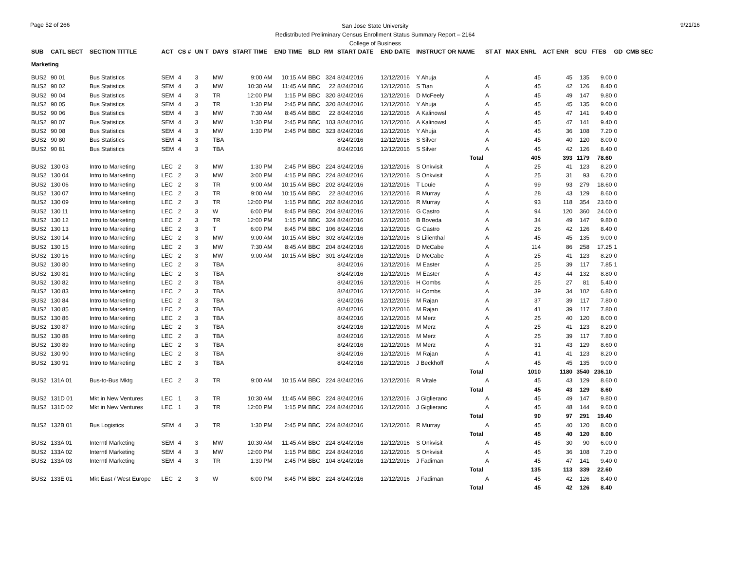Page 52 of 266
San Jose State University
Redistributed Preliminary Census Enrollment Status Summary Report – 2164
College of Business
9/21/16
| SUB | CATL SECT | SECTION TITTLE | ACT | CS # | UN T | DAYS | START TIME | END TIME | BLD | RM | START DATE | END DATE | INSTRUCT OR NAME | ST AT | MAX ENRL | ACT ENR | SCU | FTES | GD | CMB SEC |
| --- | --- | --- | --- | --- | --- | --- | --- | --- | --- | --- | --- | --- | --- | --- | --- | --- | --- | --- | --- | --- |
| Marketing | | | | | | | | | | | | | | | | | | | | |
| BUS2 | 90 01 | Bus Statistics | SEM | 4 | 3 | MW | 9:00 AM | 10:15 AM | BBC | 324 | 8/24/2016 | 12/12/2016 | Y Ahuja | A | 45 | 45 | 135 | 9.00 | 0 | |
| BUS2 | 90 02 | Bus Statistics | SEM | 4 | 3 | MW | 10:30 AM | 11:45 AM | BBC | 22 | 8/24/2016 | 12/12/2016 | S Tian | A | 45 | 42 | 126 | 8.40 | 0 | |
| BUS2 | 90 04 | Bus Statistics | SEM | 4 | 3 | TR | 12:00 PM | 1:15 PM | BBC | 320 | 8/24/2016 | 12/12/2016 | D McFeely | A | 45 | 49 | 147 | 9.80 | 0 | |
| BUS2 | 90 05 | Bus Statistics | SEM | 4 | 3 | TR | 1:30 PM | 2:45 PM | BBC | 320 | 8/24/2016 | 12/12/2016 | Y Ahuja | A | 45 | 45 | 135 | 9.00 | 0 | |
| BUS2 | 90 06 | Bus Statistics | SEM | 4 | 3 | MW | 7:30 AM | 8:45 AM | BBC | 22 | 8/24/2016 | 12/12/2016 | A Kalinowsl | A | 45 | 47 | 141 | 9.40 | 0 | |
| BUS2 | 90 07 | Bus Statistics | SEM | 4 | 3 | MW | 1:30 PM | 2:45 PM | BBC | 103 | 8/24/2016 | 12/12/2016 | A Kalinowsl | A | 45 | 47 | 141 | 9.40 | 0 | |
| BUS2 | 90 08 | Bus Statistics | SEM | 4 | 3 | MW | 1:30 PM | 2:45 PM | BBC | 323 | 8/24/2016 | 12/12/2016 | Y Ahuja | A | 45 | 36 | 108 | 7.20 | 0 | |
| BUS2 | 90 80 | Bus Statistics | SEM | 4 | 3 | TBA | | | | | 8/24/2016 | 12/12/2016 | S Silver | A | 45 | 40 | 120 | 8.00 | 0 | |
| BUS2 | 90 81 | Bus Statistics | SEM | 4 | 3 | TBA | | | | | 8/24/2016 | 12/12/2016 | S Silver | A | 45 | 42 | 126 | 8.40 | 0 | |
| Total | | | | | | | | | | | | | | | 405 | 393 | 1179 | 78.60 | | |
| BUS2 | 130 03 | Intro to Marketing | LEC | 2 | 3 | MW | 1:30 PM | 2:45 PM | BBC | 224 | 8/24/2016 | 12/12/2016 | S Onkvisit | A | 25 | 41 | 123 | 8.20 | 0 | |
| BUS2 | 130 04 | Intro to Marketing | LEC | 2 | 3 | MW | 3:00 PM | 4:15 PM | BBC | 224 | 8/24/2016 | 12/12/2016 | S Onkvisit | A | 25 | 31 | 93 | 6.20 | 0 | |
| BUS2 | 130 06 | Intro to Marketing | LEC | 2 | 3 | TR | 9:00 AM | 10:15 AM | BBC | 202 | 8/24/2016 | 12/12/2016 | T Louie | A | 99 | 93 | 279 | 18.60 | 0 | |
| BUS2 | 130 07 | Intro to Marketing | LEC | 2 | 3 | TR | 9:00 AM | 10:15 AM | BBC | 22 | 8/24/2016 | 12/12/2016 | R Murray | A | 28 | 43 | 129 | 8.60 | 0 | |
| BUS2 | 130 09 | Intro to Marketing | LEC | 2 | 3 | TR | 12:00 PM | 1:15 PM | BBC | 202 | 8/24/2016 | 12/12/2016 | R Murray | A | 93 | 118 | 354 | 23.60 | 0 | |
| BUS2 | 130 11 | Intro to Marketing | LEC | 2 | 3 | W | 6:00 PM | 8:45 PM | BBC | 204 | 8/24/2016 | 12/12/2016 | G Castro | A | 94 | 120 | 360 | 24.00 | 0 | |
| BUS2 | 130 12 | Intro to Marketing | LEC | 2 | 3 | TR | 12:00 PM | 1:15 PM | BBC | 324 | 8/24/2016 | 12/12/2016 | B Boveda | A | 34 | 49 | 147 | 9.80 | 0 | |
| BUS2 | 130 13 | Intro to Marketing | LEC | 2 | 3 | T | 6:00 PM | 8:45 PM | BBC | 106 | 8/24/2016 | 12/12/2016 | G Castro | A | 26 | 42 | 126 | 8.40 | 0 | |
| BUS2 | 130 14 | Intro to Marketing | LEC | 2 | 3 | MW | 9:00 AM | 10:15 AM | BBC | 302 | 8/24/2016 | 12/12/2016 | S Lilienthal | A | 45 | 45 | 135 | 9.00 | 0 | |
| BUS2 | 130 15 | Intro to Marketing | LEC | 2 | 3 | MW | 7:30 AM | 8:45 AM | BBC | 204 | 8/24/2016 | 12/12/2016 | D McCabe | A | 114 | 86 | 258 | 17.25 | 1 | |
| BUS2 | 130 16 | Intro to Marketing | LEC | 2 | 3 | MW | 9:00 AM | 10:15 AM | BBC | 301 | 8/24/2016 | 12/12/2016 | D McCabe | A | 25 | 41 | 123 | 8.20 | 0 | |
| BUS2 | 130 80 | Intro to Marketing | LEC | 2 | 3 | TBA | | | | | 8/24/2016 | 12/12/2016 | M Easter | A | 25 | 39 | 117 | 7.85 | 1 | |
| BUS2 | 130 81 | Intro to Marketing | LEC | 2 | 3 | TBA | | | | | 8/24/2016 | 12/12/2016 | M Easter | A | 43 | 44 | 132 | 8.80 | 0 | |
| BUS2 | 130 82 | Intro to Marketing | LEC | 2 | 3 | TBA | | | | | 8/24/2016 | 12/12/2016 | H Combs | A | 25 | 27 | 81 | 5.40 | 0 | |
| BUS2 | 130 83 | Intro to Marketing | LEC | 2 | 3 | TBA | | | | | 8/24/2016 | 12/12/2016 | H Combs | A | 39 | 34 | 102 | 6.80 | 0 | |
| BUS2 | 130 84 | Intro to Marketing | LEC | 2 | 3 | TBA | | | | | 8/24/2016 | 12/12/2016 | M Rajan | A | 37 | 39 | 117 | 7.80 | 0 | |
| BUS2 | 130 85 | Intro to Marketing | LEC | 2 | 3 | TBA | | | | | 8/24/2016 | 12/12/2016 | M Rajan | A | 41 | 39 | 117 | 7.80 | 0 | |
| BUS2 | 130 86 | Intro to Marketing | LEC | 2 | 3 | TBA | | | | | 8/24/2016 | 12/12/2016 | M Merz | A | 25 | 40 | 120 | 8.00 | 0 | |
| BUS2 | 130 87 | Intro to Marketing | LEC | 2 | 3 | TBA | | | | | 8/24/2016 | 12/12/2016 | M Merz | A | 25 | 41 | 123 | 8.20 | 0 | |
| BUS2 | 130 88 | Intro to Marketing | LEC | 2 | 3 | TBA | | | | | 8/24/2016 | 12/12/2016 | M Merz | A | 25 | 39 | 117 | 7.80 | 0 | |
| BUS2 | 130 89 | Intro to Marketing | LEC | 2 | 3 | TBA | | | | | 8/24/2016 | 12/12/2016 | M Merz | A | 31 | 43 | 129 | 8.60 | 0 | |
| BUS2 | 130 90 | Intro to Marketing | LEC | 2 | 3 | TBA | | | | | 8/24/2016 | 12/12/2016 | M Rajan | A | 41 | 41 | 123 | 8.20 | 0 | |
| BUS2 | 130 91 | Intro to Marketing | LEC | 2 | 3 | TBA | | | | | 8/24/2016 | 12/12/2016 | J Beckhoff | A | 45 | 45 | 135 | 9.00 | 0 | |
| Total | | | | | | | | | | | | | | | 1010 | 1180 | 3540 | 236.10 | | |
| BUS2 | 131A 01 | Bus-to-Bus Mktg | LEC | 2 | 3 | TR | 9:00 AM | 10:15 AM | BBC | 224 | 8/24/2016 | 12/12/2016 | R Vitale | A | 45 | 43 | 129 | 8.60 | 0 | |
| Total | | | | | | | | | | | | | | | 45 | 43 | 129 | 8.60 | | |
| BUS2 | 131D 01 | Mkt in New Ventures | LEC | 1 | 3 | TR | 10:30 AM | 11:45 AM | BBC | 224 | 8/24/2016 | 12/12/2016 | J Giglieranc | A | 45 | 49 | 147 | 9.80 | 0 | |
| BUS2 | 131D 02 | Mkt in New Ventures | LEC | 1 | 3 | TR | 12:00 PM | 1:15 PM | BBC | 224 | 8/24/2016 | 12/12/2016 | J Giglieranc | A | 45 | 48 | 144 | 9.60 | 0 | |
| Total | | | | | | | | | | | | | | | 90 | 97 | 291 | 19.40 | | |
| BUS2 | 132B 01 | Bus Logistics | SEM | 4 | 3 | TR | 1:30 PM | 2:45 PM | BBC | 224 | 8/24/2016 | 12/12/2016 | R Murray | A | 45 | 40 | 120 | 8.00 | 0 | |
| Total | | | | | | | | | | | | | | | 45 | 40 | 120 | 8.00 | | |
| BUS2 | 133A 01 | Interntl Marketing | SEM | 4 | 3 | MW | 10:30 AM | 11:45 AM | BBC | 224 | 8/24/2016 | 12/12/2016 | S Onkvisit | A | 45 | 30 | 90 | 6.00 | 0 | |
| BUS2 | 133A 02 | Interntl Marketing | SEM | 4 | 3 | MW | 12:00 PM | 1:15 PM | BBC | 224 | 8/24/2016 | 12/12/2016 | S Onkvisit | A | 45 | 36 | 108 | 7.20 | 0 | |
| BUS2 | 133A 03 | Interntl Marketing | SEM | 4 | 3 | TR | 1:30 PM | 2:45 PM | BBC | 104 | 8/24/2016 | 12/12/2016 | J Fadiman | A | 45 | 47 | 141 | 9.40 | 0 | |
| Total | | | | | | | | | | | | | | | 135 | 113 | 339 | 22.60 | | |
| BUS2 | 133E 01 | Mkt East / West Europe | LEC | 2 | 3 | W | 6:00 PM | 8:45 PM | BBC | 224 | 8/24/2016 | 12/12/2016 | J Fadiman | A | 45 | 42 | 126 | 8.40 | 0 | |
| Total | | | | | | | | | | | | | | | 45 | 42 | 126 | 8.40 | | |